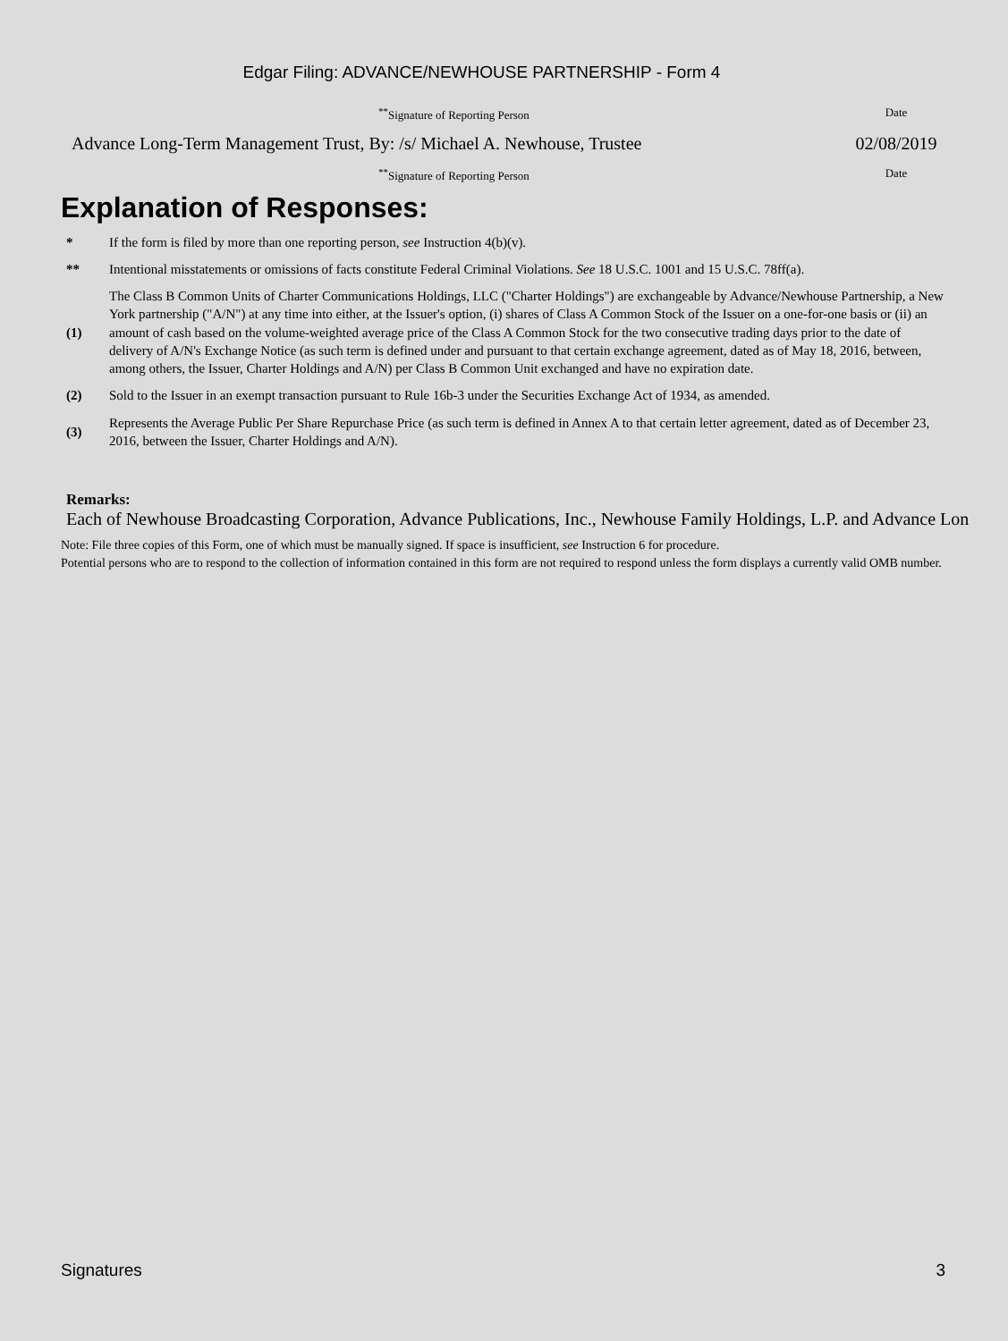Edgar Filing: ADVANCE/NEWHOUSE PARTNERSHIP - Form 4
<sup>**</sup> Signature of Reporting Person
Date
Advance Long-Term Management Trust, By: /s/ Michael A. Newhouse, Trustee
02/08/2019
<sup>**</sup> Signature of Reporting Person
Date
Explanation of Responses:
| * | If the form is filed by more than one reporting person, see Instruction 4(b)(v). |
| ** | Intentional misstatements or omissions of facts constitute Federal Criminal Violations. See 18 U.S.C. 1001 and 15 U.S.C. 78ff(a). |
| (1) | The Class B Common Units of Charter Communications Holdings, LLC ("Charter Holdings") are exchangeable by Advance/Newhouse Partnership, a New York partnership ("A/N") at any time into either, at the Issuer's option, (i) shares of Class A Common Stock of the Issuer on a one-for-one basis or (ii) an amount of cash based on the volume-weighted average price of the Class A Common Stock for the two consecutive trading days prior to the date of delivery of A/N's Exchange Notice (as such term is defined under and pursuant to that certain exchange agreement, dated as of May 18, 2016, between, among others, the Issuer, Charter Holdings and A/N) per Class B Common Unit exchanged and have no expiration date. |
| (2) | Sold to the Issuer in an exempt transaction pursuant to Rule 16b-3 under the Securities Exchange Act of 1934, as amended. |
| (3) | Represents the Average Public Per Share Repurchase Price (as such term is defined in Annex A to that certain letter agreement, dated as of December 23, 2016, between the Issuer, Charter Holdings and A/N). |
Remarks:
Each of Newhouse Broadcasting Corporation, Advance Publications, Inc., Newhouse Family Holdings, L.P. and Advance Lon
Note: File three copies of this Form, one of which must be manually signed. If space is insufficient, see Instruction 6 for procedure.
Potential persons who are to respond to the collection of information contained in this form are not required to respond unless the form displays a currently valid OMB number.
Signatures 3